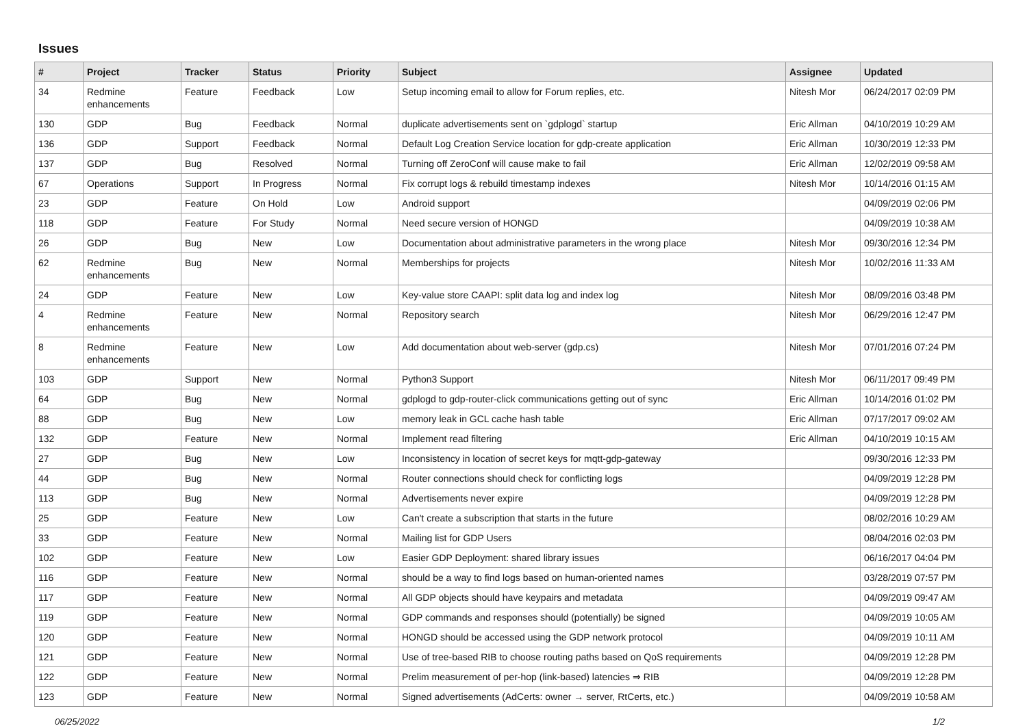Issues
| # | Project | Tracker | Status | Priority | Subject | Assignee | Updated |
| --- | --- | --- | --- | --- | --- | --- | --- |
| 34 | Redmine enhancements | Feature | Feedback | Low | Setup incoming email to allow for Forum replies, etc. | Nitesh Mor | 06/24/2017 02:09 PM |
| 130 | GDP | Bug | Feedback | Normal | duplicate advertisements sent on `gdplogd` startup | Eric Allman | 04/10/2019 10:29 AM |
| 136 | GDP | Support | Feedback | Normal | Default Log Creation Service location for gdp-create application | Eric Allman | 10/30/2019 12:33 PM |
| 137 | GDP | Bug | Resolved | Normal | Turning off ZeroConf will cause make to fail | Eric Allman | 12/02/2019 09:58 AM |
| 67 | Operations | Support | In Progress | Normal | Fix corrupt logs & rebuild timestamp indexes | Nitesh Mor | 10/14/2016 01:15 AM |
| 23 | GDP | Feature | On Hold | Low | Android support | | 04/09/2019 02:06 PM |
| 118 | GDP | Feature | For Study | Normal | Need secure version of HONGD | | 04/09/2019 10:38 AM |
| 26 | GDP | Bug | New | Low | Documentation about administrative parameters in the wrong place | Nitesh Mor | 09/30/2016 12:34 PM |
| 62 | Redmine enhancements | Bug | New | Normal | Memberships for projects | Nitesh Mor | 10/02/2016 11:33 AM |
| 24 | GDP | Feature | New | Low | Key-value store CAAPI: split data log and index log | Nitesh Mor | 08/09/2016 03:48 PM |
| 4 | Redmine enhancements | Feature | New | Normal | Repository search | Nitesh Mor | 06/29/2016 12:47 PM |
| 8 | Redmine enhancements | Feature | New | Low | Add documentation about web-server (gdp.cs) | Nitesh Mor | 07/01/2016 07:24 PM |
| 103 | GDP | Support | New | Normal | Python3 Support | Nitesh Mor | 06/11/2017 09:49 PM |
| 64 | GDP | Bug | New | Normal | gdplogd to gdp-router-click communications getting out of sync | Eric Allman | 10/14/2016 01:02 PM |
| 88 | GDP | Bug | New | Low | memory leak in GCL cache hash table | Eric Allman | 07/17/2017 09:02 AM |
| 132 | GDP | Feature | New | Normal | Implement read filtering | Eric Allman | 04/10/2019 10:15 AM |
| 27 | GDP | Bug | New | Low | Inconsistency in location of secret keys for mqtt-gdp-gateway | | 09/30/2016 12:33 PM |
| 44 | GDP | Bug | New | Normal | Router connections should check for conflicting logs | | 04/09/2019 12:28 PM |
| 113 | GDP | Bug | New | Normal | Advertisements never expire | | 04/09/2019 12:28 PM |
| 25 | GDP | Feature | New | Low | Can't create a subscription that starts in the future | | 08/02/2016 10:29 AM |
| 33 | GDP | Feature | New | Normal | Mailing list for GDP Users | | 08/04/2016 02:03 PM |
| 102 | GDP | Feature | New | Low | Easier GDP Deployment: shared library issues | | 06/16/2017 04:04 PM |
| 116 | GDP | Feature | New | Normal | should be a way to find logs based on human-oriented names | | 03/28/2019 07:57 PM |
| 117 | GDP | Feature | New | Normal | All GDP objects should have keypairs and metadata | | 04/09/2019 09:47 AM |
| 119 | GDP | Feature | New | Normal | GDP commands and responses should (potentially) be signed | | 04/09/2019 10:05 AM |
| 120 | GDP | Feature | New | Normal | HONGD should be accessed using the GDP network protocol | | 04/09/2019 10:11 AM |
| 121 | GDP | Feature | New | Normal | Use of tree-based RIB to choose routing paths based on QoS requirements | | 04/09/2019 12:28 PM |
| 122 | GDP | Feature | New | Normal | Prelim measurement of per-hop (link-based) latencies ⇒ RIB | | 04/09/2019 12:28 PM |
| 123 | GDP | Feature | New | Normal | Signed advertisements (AdCerts: owner → server, RtCerts, etc.) | | 04/09/2019 10:58 AM |
06/25/2022 1/2